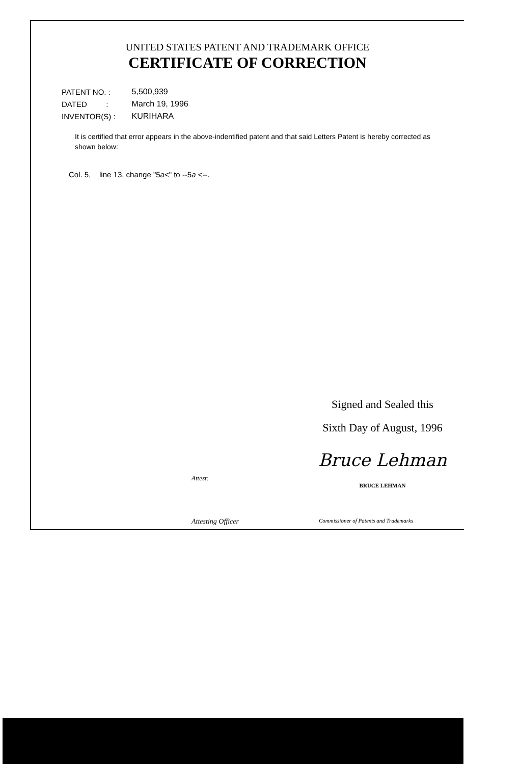UNITED STATES PATENT AND TRADEMARK OFFICE
CERTIFICATE OF CORRECTION
| PATENT NO. : | 5,500,939 |
| DATED : | March 19, 1996 |
| INVENTOR(S) : | KURIHARA |
It is certified that error appears in the above-indentified patent and that said Letters Patent is hereby corrected as shown below:
Col. 5, line 13, change "5a<" to --5a <--.
Signed and Sealed this
Sixth Day of August, 1996
Bruce Lehman
BRUCE LEHMAN
Attest:
Attesting Officer
Commissioner of Patents and Trademarks